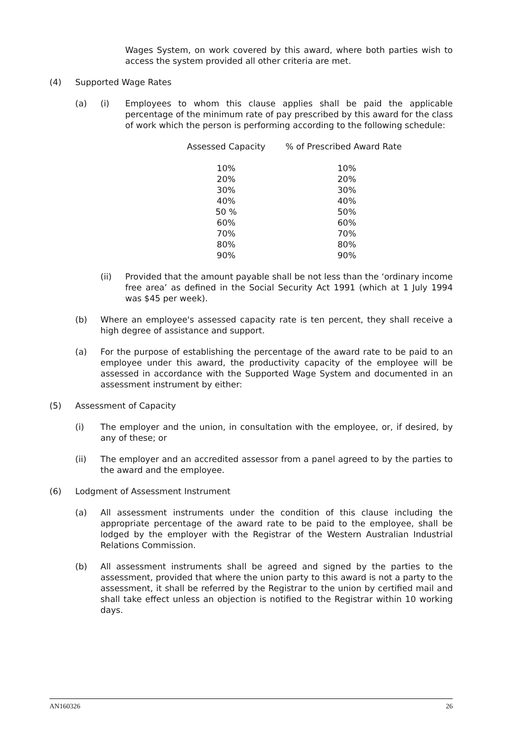Wages System, on work covered by this award, where both parties wish to access the system provided all other criteria are met.
(4) Supported Wage Rates
(a) (i) Employees to whom this clause applies shall be paid the applicable percentage of the minimum rate of pay prescribed by this award for the class of work which the person is performing according to the following schedule:
| Assessed Capacity | % of Prescribed Award Rate |
| --- | --- |
| 10% | 10% |
| 20% | 20% |
| 30% | 30% |
| 40% | 40% |
| 50 % | 50% |
| 60% | 60% |
| 70% | 70% |
| 80% | 80% |
| 90% | 90% |
(ii) Provided that the amount payable shall be not less than the ‘ordinary income free area’ as defined in the Social Security Act 1991 (which at 1 July 1994 was $45 per week).
(b) Where an employee's assessed capacity rate is ten percent, they shall receive a high degree of assistance and support.
(a) For the purpose of establishing the percentage of the award rate to be paid to an employee under this award, the productivity capacity of the employee will be assessed in accordance with the Supported Wage System and documented in an assessment instrument by either:
(5) Assessment of Capacity
(i) The employer and the union, in consultation with the employee, or, if desired, by any of these; or
(ii) The employer and an accredited assessor from a panel agreed to by the parties to the award and the employee.
(6) Lodgment of Assessment Instrument
(a) All assessment instruments under the condition of this clause including the appropriate percentage of the award rate to be paid to the employee, shall be lodged by the employer with the Registrar of the Western Australian Industrial Relations Commission.
(b) All assessment instruments shall be agreed and signed by the parties to the assessment, provided that where the union party to this award is not a party to the assessment, it shall be referred by the Registrar to the union by certified mail and shall take effect unless an objection is notified to the Registrar within 10 working days.
AN160326 26